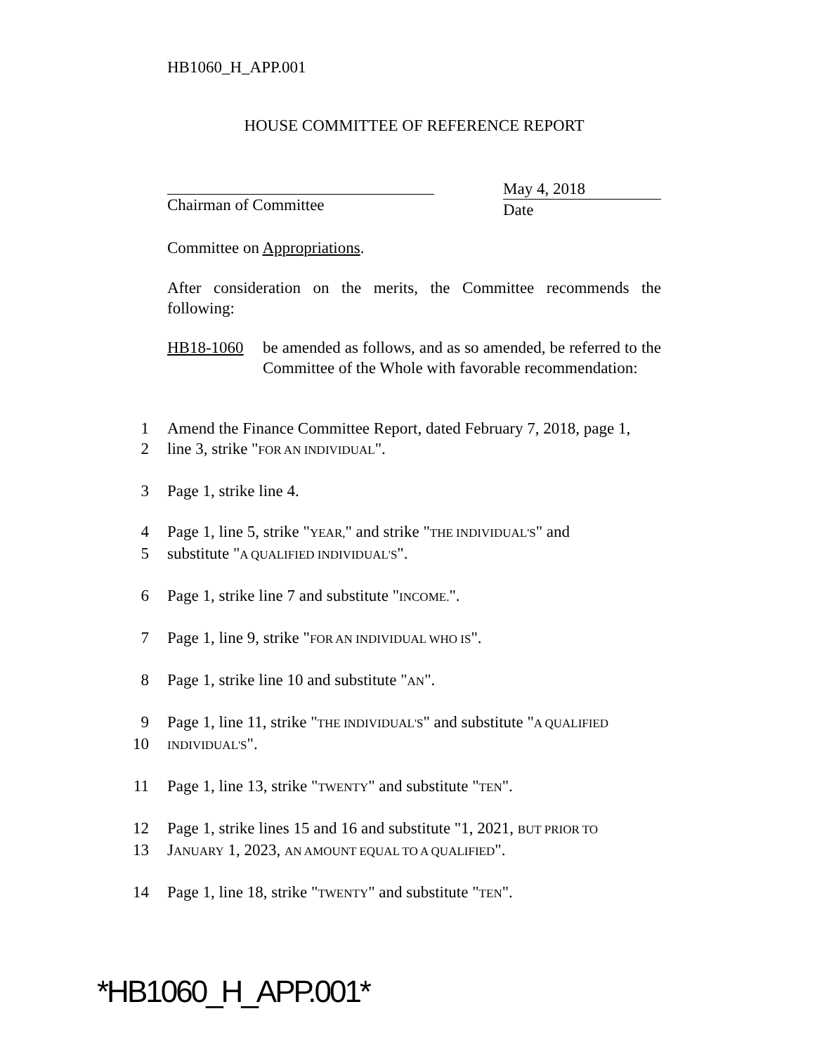HB1060_H_APP.001
HOUSE COMMITTEE OF REFERENCE REPORT
Chairman of Committee May 4, 2018
Date
Committee on Appropriations.
After consideration on the merits, the Committee recommends the following:
HB18-1060 be amended as follows, and as so amended, be referred to the Committee of the Whole with favorable recommendation:
1 Amend the Finance Committee Report, dated February 7, 2018, page 1,
2 line 3, strike "FOR AN INDIVIDUAL".
3 Page 1, strike line 4.
4 Page 1, line 5, strike "YEAR," and strike "THE INDIVIDUAL'S" and
5 substitute "A QUALIFIED INDIVIDUAL'S".
6 Page 1, strike line 7 and substitute "INCOME.".
7 Page 1, line 9, strike "FOR AN INDIVIDUAL WHO IS".
8 Page 1, strike line 10 and substitute "AN".
9 Page 1, line 11, strike "THE INDIVIDUAL'S" and substitute "A QUALIFIED
10 INDIVIDUAL'S".
11 Page 1, line 13, strike "TWENTY" and substitute "TEN".
12 Page 1, strike lines 15 and 16 and substitute "1, 2021, BUT PRIOR TO
13 JANUARY 1, 2023, AN AMOUNT EQUAL TO A QUALIFIED".
14 Page 1, line 18, strike "TWENTY" and substitute "TEN".
*HB1060_H_APP.001*